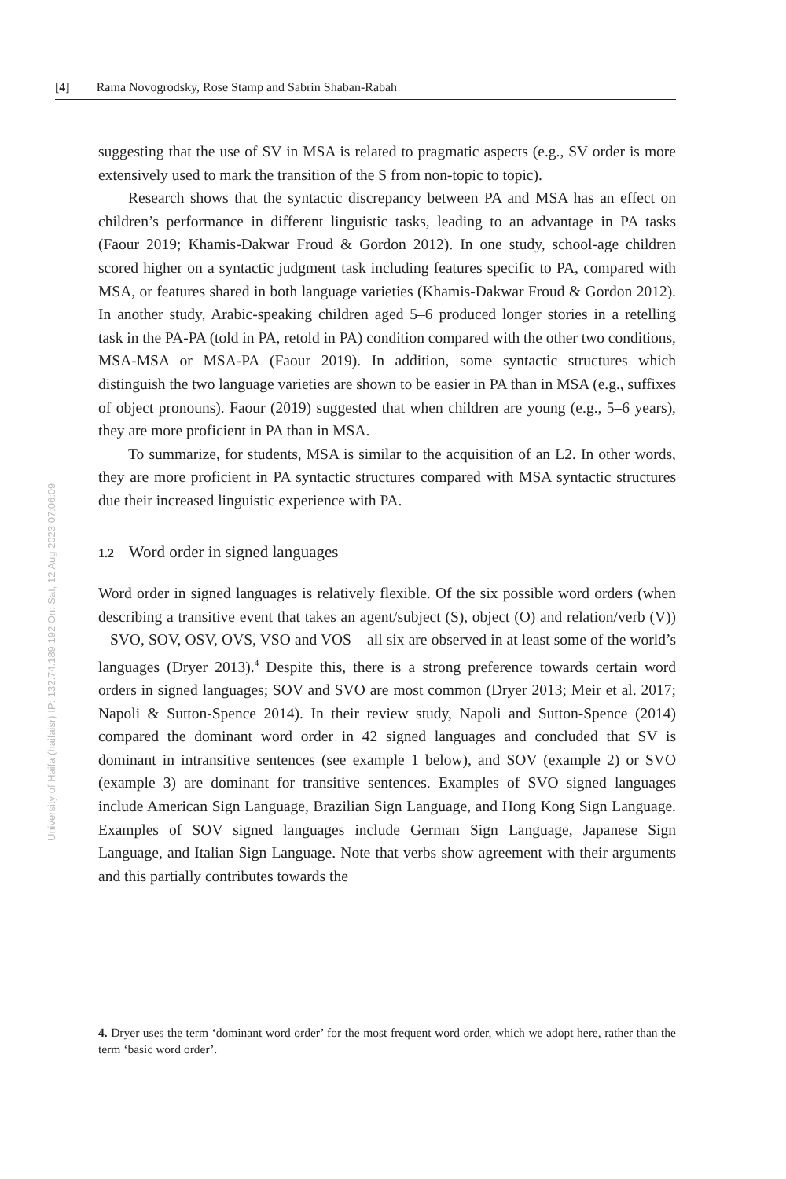University of Haifa (haifaisr) IP: 132.74.189.192 On: Sat, 12 Aug 2023 07:06:09
[4] Rama Novogrodsky, Rose Stamp and Sabrin Shaban-Rabah
suggesting that the use of SV in MSA is related to pragmatic aspects (e.g., SV order is more extensively used to mark the transition of the S from non-topic to topic).
Research shows that the syntactic discrepancy between PA and MSA has an effect on children’s performance in different linguistic tasks, leading to an advantage in PA tasks (Faour 2019; Khamis-Dakwar Froud & Gordon 2012). In one study, school-age children scored higher on a syntactic judgment task including features specific to PA, compared with MSA, or features shared in both language varieties (Khamis-Dakwar Froud & Gordon 2012). In another study, Arabic-speaking children aged 5–6 produced longer stories in a retelling task in the PA-PA (told in PA, retold in PA) condition compared with the other two conditions, MSA-MSA or MSA-PA (Faour 2019). In addition, some syntactic structures which distinguish the two language varieties are shown to be easier in PA than in MSA (e.g., suffixes of object pronouns). Faour (2019) suggested that when children are young (e.g., 5–6 years), they are more proficient in PA than in MSA.
To summarize, for students, MSA is similar to the acquisition of an L2. In other words, they are more proficient in PA syntactic structures compared with MSA syntactic structures due their increased linguistic experience with PA.
1.2 Word order in signed languages
Word order in signed languages is relatively flexible. Of the six possible word orders (when describing a transitive event that takes an agent/subject (S), object (O) and relation/verb (V)) – SVO, SOV, OSV, OVS, VSO and VOS – all six are observed in at least some of the world’s languages (Dryer 2013).<sup>4</sup> Despite this, there is a strong preference towards certain word orders in signed languages; SOV and SVO are most common (Dryer 2013; Meir et al. 2017; Napoli & Sutton-Spence 2014). In their review study, Napoli and Sutton-Spence (2014) compared the dominant word order in 42 signed languages and concluded that SV is dominant in intransitive sentences (see example 1 below), and SOV (example 2) or SVO (example 3) are dominant for transitive sentences. Examples of SVO signed languages include American Sign Language, Brazilian Sign Language, and Hong Kong Sign Language. Examples of SOV signed languages include German Sign Language, Japanese Sign Language, and Italian Sign Language. Note that verbs show agreement with their arguments and this partially contributes towards the
4. Dryer uses the term ‘dominant word order’ for the most frequent word order, which we adopt here, rather than the term ‘basic word order’.